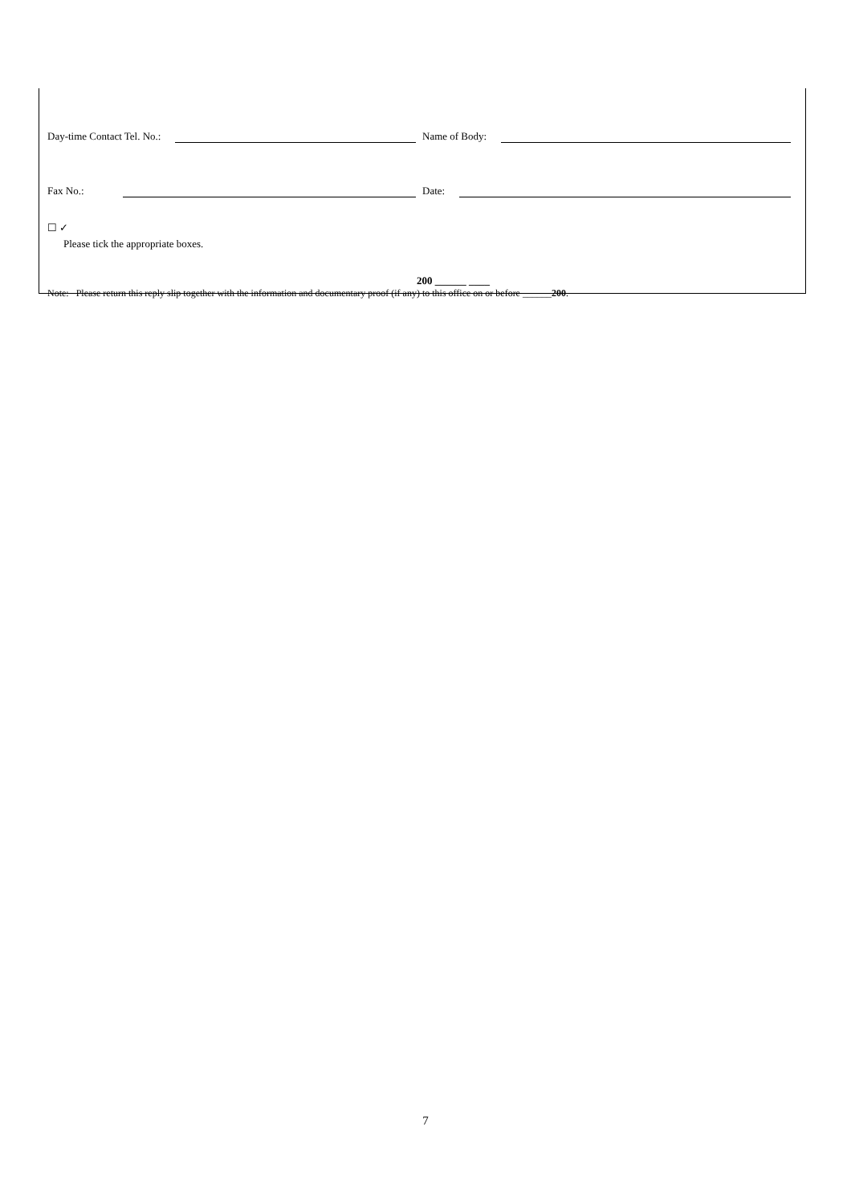Day-time Contact Tel. No.: Name of Body:
Fax No.: Date:
☐ ✓
Please tick the appropriate boxes.
200 ______ ____
Note: Please return this reply slip together with the information and documentary proof (if any) to this office on or before ______ 200 .
7